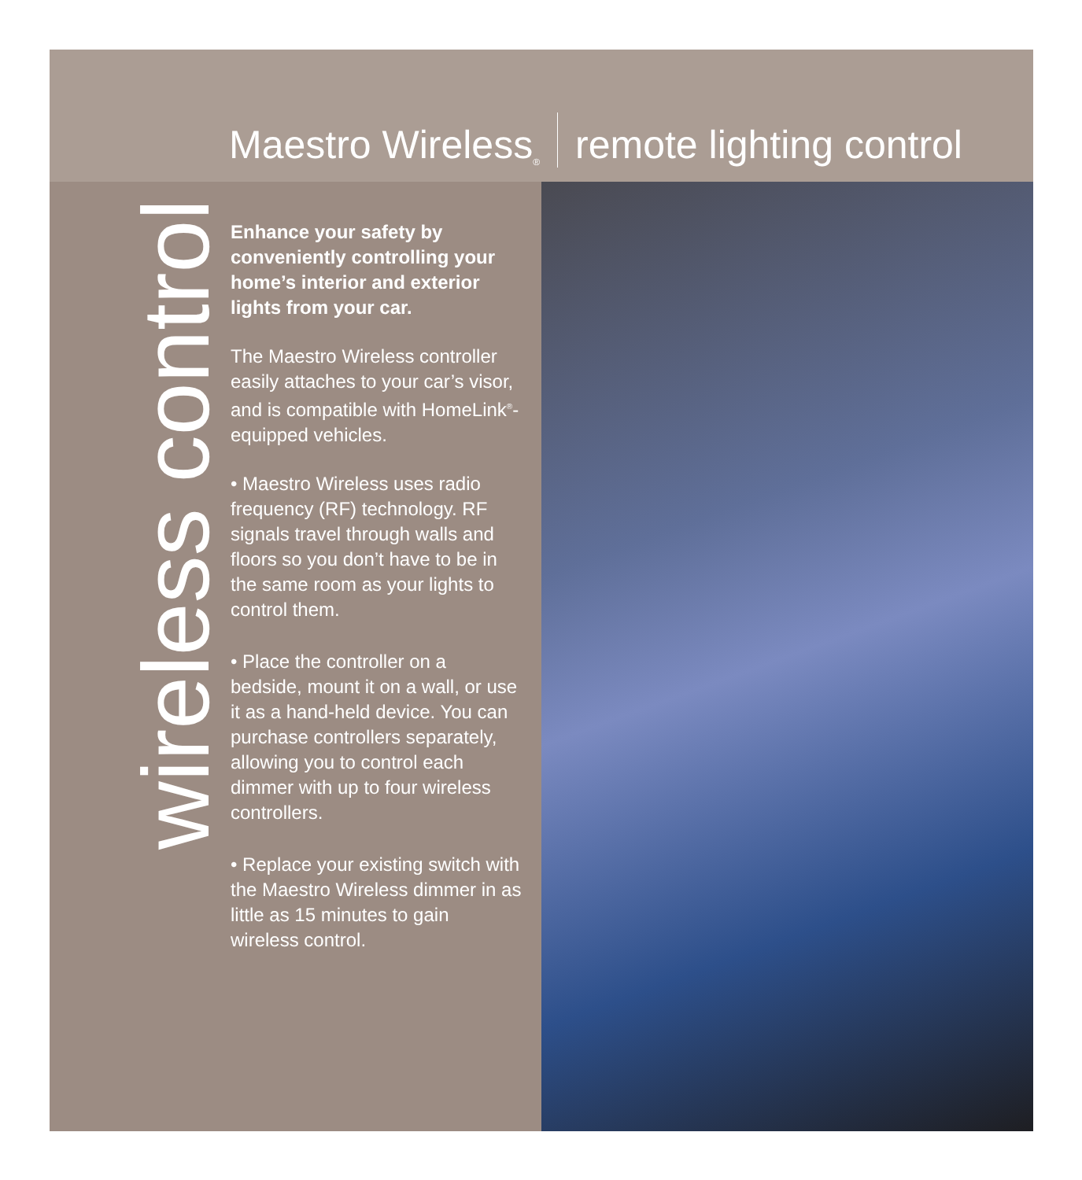Maestro Wireless<sup>®</sup> remote lighting control
wireless control
Enhance your safety by conveniently controlling your home’s interior and exterior lights from your car.
The Maestro Wireless controller easily attaches to your car’s visor, and is compatible with HomeLink<sup>®</sup>-equipped vehicles.
• Maestro Wireless uses radio frequency (RF) technology. RF signals travel through walls and floors so you don’t have to be in the same room as your lights to control them.
• Place the controller on a bedside, mount it on a wall, or use it as a hand-held device. You can purchase controllers separately, allowing you to control each dimmer with up to four wireless controllers.
• Replace your existing switch with the Maestro Wireless dimmer in as little as 15 minutes to gain wireless control.